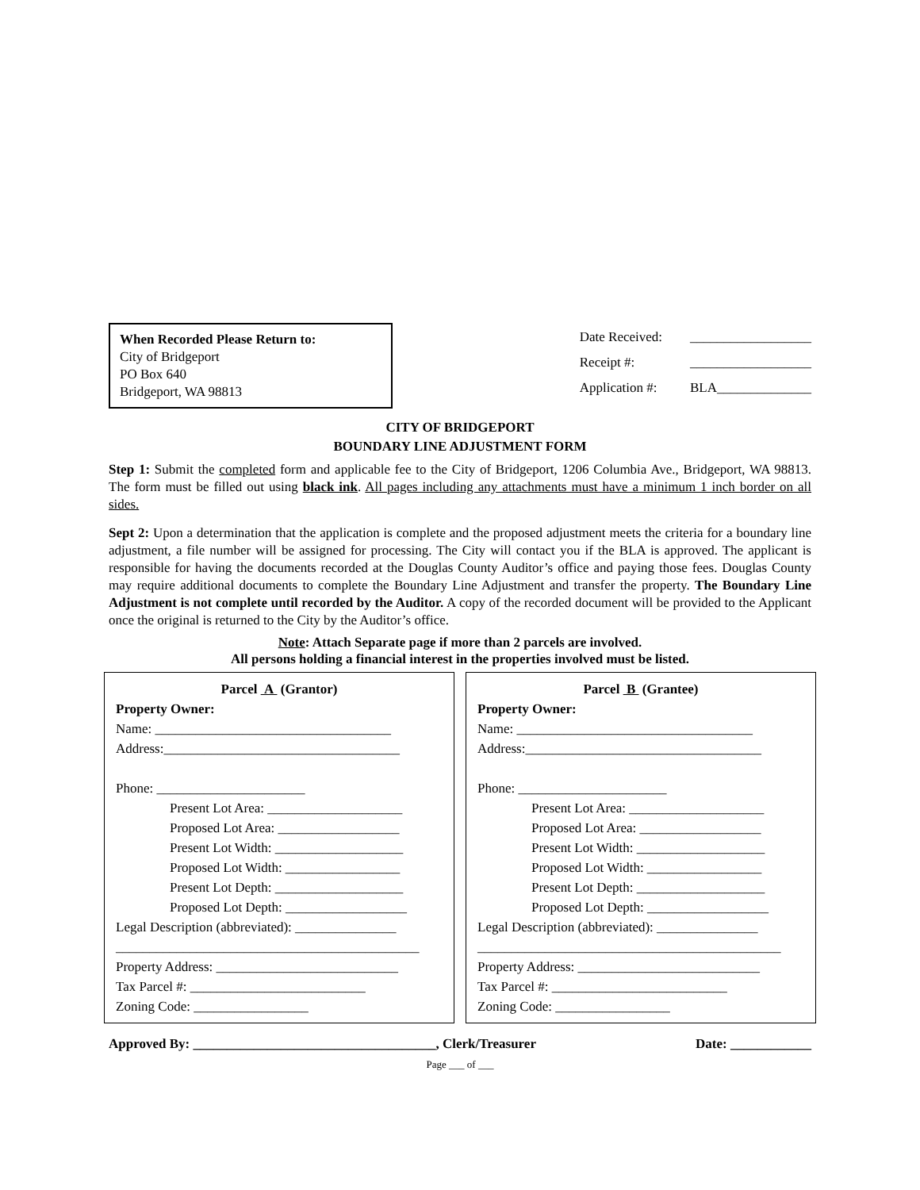When Recorded Please Return to:
City of Bridgeport
PO Box 640
Bridgeport, WA 98813
Date Received: __________________
Receipt #: __________________
Application #: BLA______________
CITY OF BRIDGEPORT
BOUNDARY LINE ADJUSTMENT FORM
Step 1: Submit the completed form and applicable fee to the City of Bridgeport, 1206 Columbia Ave., Bridgeport, WA 98813. The form must be filled out using black ink. All pages including any attachments must have a minimum 1 inch border on all sides.
Sept 2: Upon a determination that the application is complete and the proposed adjustment meets the criteria for a boundary line adjustment, a file number will be assigned for processing. The City will contact you if the BLA is approved. The applicant is responsible for having the documents recorded at the Douglas County Auditor’s office and paying those fees. Douglas County may require additional documents to complete the Boundary Line Adjustment and transfer the property. The Boundary Line Adjustment is not complete until recorded by the Auditor. A copy of the recorded document will be provided to the Applicant once the original is returned to the City by the Auditor’s office.
Note: Attach Separate page if more than 2 parcels are involved.
All persons holding a financial interest in the properties involved must be listed.
Parcel A (Grantor)
Property Owner:
Name: ___________________________________
Address:___________________________________
Phone: ______________________
Present Lot Area: ____________________
Proposed Lot Area: __________________
Present Lot Width: ___________________
Proposed Lot Width: _________________
Present Lot Depth: ___________________
Proposed Lot Depth: __________________
Legal Description (abbreviated): _______________
_____________________________________________
Property Address: ___________________________
Tax Parcel #: __________________________
Zoning Code: _________________
Parcel B (Grantee)
Property Owner:
Name: ___________________________________
Address:___________________________________
Phone: ______________________
Present Lot Area: ____________________
Proposed Lot Area: __________________
Present Lot Width: ___________________
Proposed Lot Width: _________________
Present Lot Depth: ___________________
Proposed Lot Depth: __________________
Legal Description (abbreviated): _______________
_____________________________________________
Property Address: ___________________________
Tax Parcel #: __________________________
Zoning Code: _________________
Approved By: ____________________________________, Clerk/Treasurer Date: ____________
Page ___ of ___